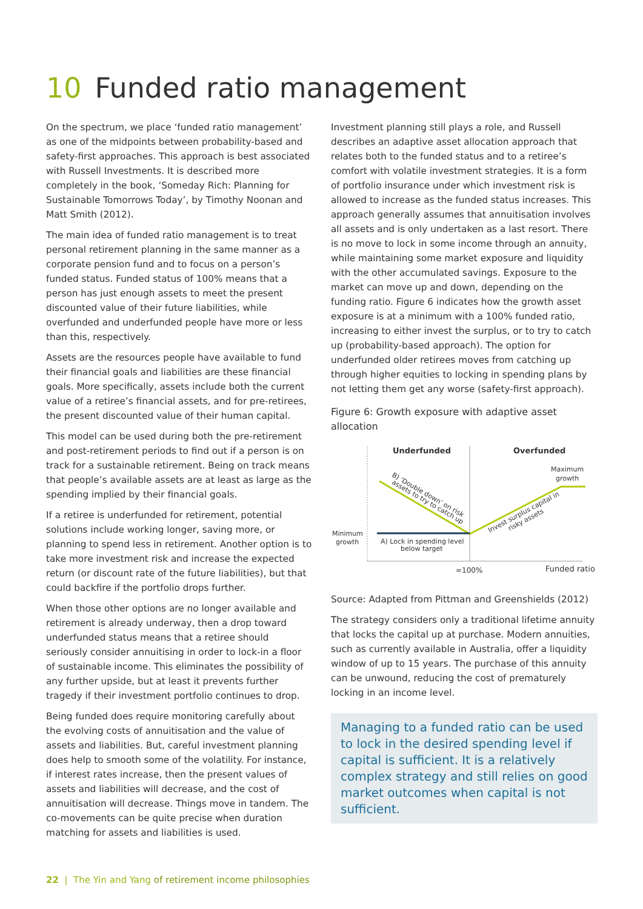10 Funded ratio management
On the spectrum, we place ‘funded ratio management’ as one of the midpoints between probability-based and safety-first approaches. This approach is best associated with Russell Investments. It is described more completely in the book, ‘Someday Rich: Planning for Sustainable Tomorrows Today’, by Timothy Noonan and Matt Smith (2012).
The main idea of funded ratio management is to treat personal retirement planning in the same manner as a corporate pension fund and to focus on a person’s funded status. Funded status of 100% means that a person has just enough assets to meet the present discounted value of their future liabilities, while overfunded and underfunded people have more or less than this, respectively.
Assets are the resources people have available to fund their financial goals and liabilities are these financial goals. More specifically, assets include both the current value of a retiree’s financial assets, and for pre-retirees, the present discounted value of their human capital.
This model can be used during both the pre-retirement and post-retirement periods to find out if a person is on track for a sustainable retirement. Being on track means that people’s available assets are at least as large as the spending implied by their financial goals.
If a retiree is underfunded for retirement, potential solutions include working longer, saving more, or planning to spend less in retirement. Another option is to take more investment risk and increase the expected return (or discount rate of the future liabilities), but that could backfire if the portfolio drops further.
When those other options are no longer available and retirement is already underway, then a drop toward underfunded status means that a retiree should seriously consider annuitising in order to lock-in a floor of sustainable income. This eliminates the possibility of any further upside, but at least it prevents further tragedy if their investment portfolio continues to drop.
Being funded does require monitoring carefully about the evolving costs of annuitisation and the value of assets and liabilities. But, careful investment planning does help to smooth some of the volatility. For instance, if interest rates increase, then the present values of assets and liabilities will decrease, and the cost of annuitisation will decrease. Things move in tandem. The co-movements can be quite precise when duration matching for assets and liabilities is used.
Investment planning still plays a role, and Russell describes an adaptive asset allocation approach that relates both to the funded status and to a retiree’s comfort with volatile investment strategies. It is a form of portfolio insurance under which investment risk is allowed to increase as the funded status increases. This approach generally assumes that annuitisation involves all assets and is only undertaken as a last resort. There is no move to lock in some income through an annuity, while maintaining some market exposure and liquidity with the other accumulated savings. Exposure to the market can move up and down, depending on the funding ratio. Figure 6 indicates how the growth asset exposure is at a minimum with a 100% funded ratio, increasing to either invest the surplus, or to try to catch up (probability-based approach). The option for underfunded older retirees moves from catching up through higher equities to locking in spending plans by not letting them get any worse (safety-first approach).
Figure 6: Growth exposure with adaptive asset allocation
Underfunded
Overfunded
Maximum
growth
Minimum
growth
A) Lock in spending level
below target
B) ‘Double down’ on risk
assets to try to catch up
Invest surplus capital in
risky assets
=100%
Funded ratio
Source: Adapted from Pittman and Greenshields (2012)
The strategy considers only a traditional lifetime annuity that locks the capital up at purchase. Modern annuities, such as currently available in Australia, offer a liquidity window of up to 15 years. The purchase of this annuity can be unwound, reducing the cost of prematurely locking in an income level.
Managing to a funded ratio can be used to lock in the desired spending level if capital is sufficient. It is a relatively complex strategy and still relies on good market outcomes when capital is not sufficient.
22 | The Yin and Yang of retirement income philosophies